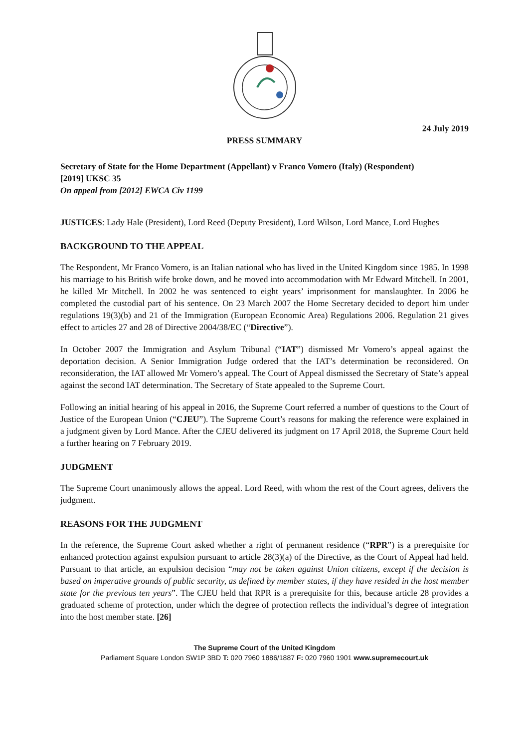24 July 2019
PRESS SUMMARY
Secretary of State for the Home Department (Appellant) v Franco Vomero (Italy) (Respondent)
[2019] UKSC 35
On appeal from [2012] EWCA Civ 1199
JUSTICES: Lady Hale (President), Lord Reed (Deputy President), Lord Wilson, Lord Mance, Lord Hughes
BACKGROUND TO THE APPEAL
The Respondent, Mr Franco Vomero, is an Italian national who has lived in the United Kingdom since 1985. In 1998 his marriage to his British wife broke down, and he moved into accommodation with Mr Edward Mitchell. In 2001, he killed Mr Mitchell. In 2002 he was sentenced to eight years’ imprisonment for manslaughter. In 2006 he completed the custodial part of his sentence. On 23 March 2007 the Home Secretary decided to deport him under regulations 19(3)(b) and 21 of the Immigration (European Economic Area) Regulations 2006. Regulation 21 gives effect to articles 27 and 28 of Directive 2004/38/EC (“Directive”).
In October 2007 the Immigration and Asylum Tribunal (“IAT”) dismissed Mr Vomero’s appeal against the deportation decision. A Senior Immigration Judge ordered that the IAT’s determination be reconsidered. On reconsideration, the IAT allowed Mr Vomero’s appeal. The Court of Appeal dismissed the Secretary of State’s appeal against the second IAT determination. The Secretary of State appealed to the Supreme Court.
Following an initial hearing of his appeal in 2016, the Supreme Court referred a number of questions to the Court of Justice of the European Union (“CJEU”). The Supreme Court’s reasons for making the reference were explained in a judgment given by Lord Mance. After the CJEU delivered its judgment on 17 April 2018, the Supreme Court held a further hearing on 7 February 2019.
JUDGMENT
The Supreme Court unanimously allows the appeal. Lord Reed, with whom the rest of the Court agrees, delivers the judgment.
REASONS FOR THE JUDGMENT
In the reference, the Supreme Court asked whether a right of permanent residence (“RPR”) is a prerequisite for enhanced protection against expulsion pursuant to article 28(3)(a) of the Directive, as the Court of Appeal had held. Pursuant to that article, an expulsion decision “may not be taken against Union citizens, except if the decision is based on imperative grounds of public security, as defined by member states, if they have resided in the host member state for the previous ten years”. The CJEU held that RPR is a prerequisite for this, because article 28 provides a graduated scheme of protection, under which the degree of protection reflects the individual’s degree of integration into the host member state. [26]
The Supreme Court of the United Kingdom
Parliament Square London SW1P 3BD T: 020 7960 1886/1887 F: 020 7960 1901 www.supremecourt.uk